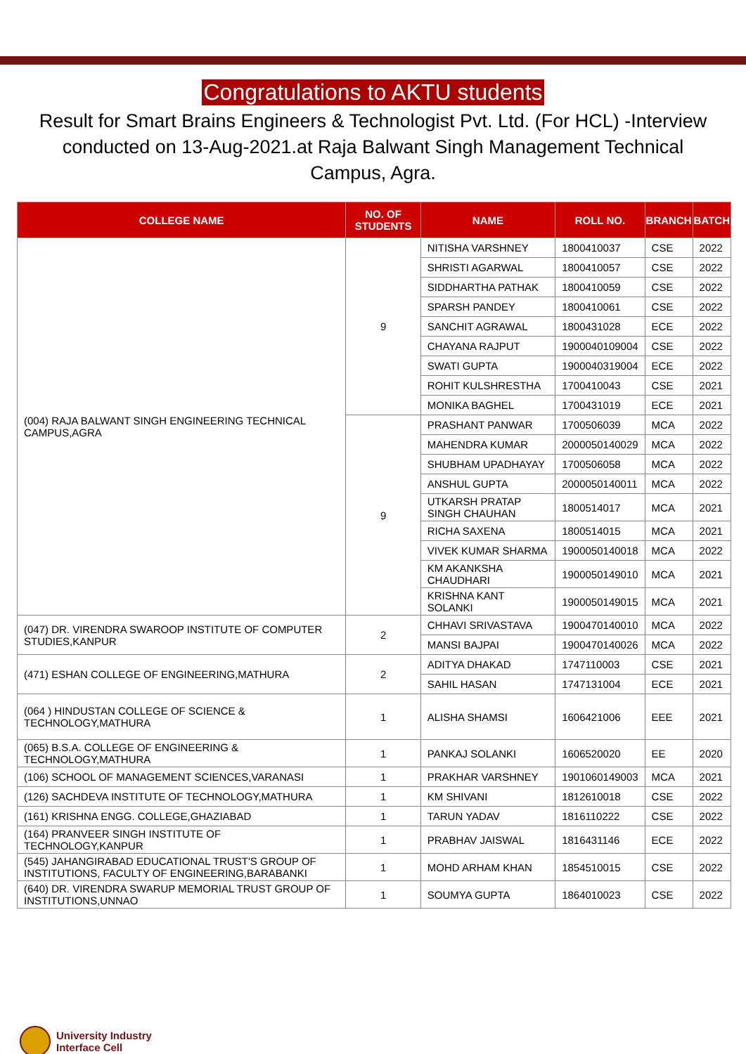Congratulations to AKTU students
Result for Smart Brains Engineers & Technologist Pvt. Ltd. (For HCL) -Interview conducted on 13-Aug-2021.at Raja Balwant Singh Management Technical Campus, Agra.
| COLLEGE NAME | NO. OF STUDENTS | NAME | ROLL NO. | BRANCH | BATCH |
| --- | --- | --- | --- | --- | --- |
| (004) RAJA BALWANT SINGH ENGINEERING TECHNICAL CAMPUS,AGRA | 9 | NITISHA VARSHNEY | 1800410037 | CSE | 2022 |
| | | SHRISTI AGARWAL | 1800410057 | CSE | 2022 |
| | | SIDDHARTHA PATHAK | 1800410059 | CSE | 2022 |
| | | SPARSH PANDEY | 1800410061 | CSE | 2022 |
| | | SANCHIT AGRAWAL | 1800431028 | ECE | 2022 |
| | | CHAYANA RAJPUT | 1900040109004 | CSE | 2022 |
| | | SWATI GUPTA | 1900040319004 | ECE | 2022 |
| | | ROHIT KULSHRESTHA | 1700410043 | CSE | 2021 |
| | | MONIKA BAGHEL | 1700431019 | ECE | 2021 |
| | 9 | PRASHANT PANWAR | 1700506039 | MCA | 2022 |
| | | MAHENDRA KUMAR | 2000050140029 | MCA | 2022 |
| | | SHUBHAM UPADHAYAY | 1700506058 | MCA | 2022 |
| | | ANSHUL GUPTA | 2000050140011 | MCA | 2022 |
| | | UTKARSH PRATAP SINGH CHAUHAN | 1800514017 | MCA | 2021 |
| | | RICHA SAXENA | 1800514015 | MCA | 2021 |
| | | VIVEK KUMAR SHARMA | 1900050140018 | MCA | 2022 |
| | | KM AKANKSHA CHAUDHARI | 1900050149010 | MCA | 2021 |
| | | KRISHNA KANT SOLANKI | 1900050149015 | MCA | 2021 |
| (047) DR. VIRENDRA SWAROOP INSTITUTE OF COMPUTER STUDIES,KANPUR | 2 | CHHAVI SRIVASTAVA | 1900470140010 | MCA | 2022 |
| | | MANSI BAJPAI | 1900470140026 | MCA | 2022 |
| (471) ESHAN COLLEGE OF ENGINEERING,MATHURA | 2 | ADITYA DHAKAD | 1747110003 | CSE | 2021 |
| | | SAHIL HASAN | 1747131004 | ECE | 2021 |
| (064 ) HINDUSTAN COLLEGE OF SCIENCE & TECHNOLOGY,MATHURA | 1 | ALISHA SHAMSI | 1606421006 | EEE | 2021 |
| (065) B.S.A. COLLEGE OF ENGINEERING & TECHNOLOGY,MATHURA | 1 | PANKAJ SOLANKI | 1606520020 | EE | 2020 |
| (106) SCHOOL OF MANAGEMENT SCIENCES,VARANASI | 1 | PRAKHAR VARSHNEY | 1901060149003 | MCA | 2021 |
| (126) SACHDEVA INSTITUTE OF TECHNOLOGY,MATHURA | 1 | KM SHIVANI | 1812610018 | CSE | 2022 |
| (161) KRISHNA ENGG. COLLEGE,GHAZIABAD | 1 | TARUN YADAV | 1816110222 | CSE | 2022 |
| (164) PRANVEER SINGH INSTITUTE OF TECHNOLOGY,KANPUR | 1 | PRABHAV JAISWAL | 1816431146 | ECE | 2022 |
| (545) JAHANGIRABAD EDUCATIONAL TRUST'S GROUP OF INSTITUTIONS, FACULTY OF ENGINEERING,BARABANKI | 1 | MOHD ARHAM KHAN | 1854510015 | CSE | 2022 |
| (640) DR. VIRENDRA SWARUP MEMORIAL TRUST GROUP OF INSTITUTIONS,UNNAO | 1 | SOUMYA GUPTA | 1864010023 | CSE | 2022 |
University Industry
Interface Cell